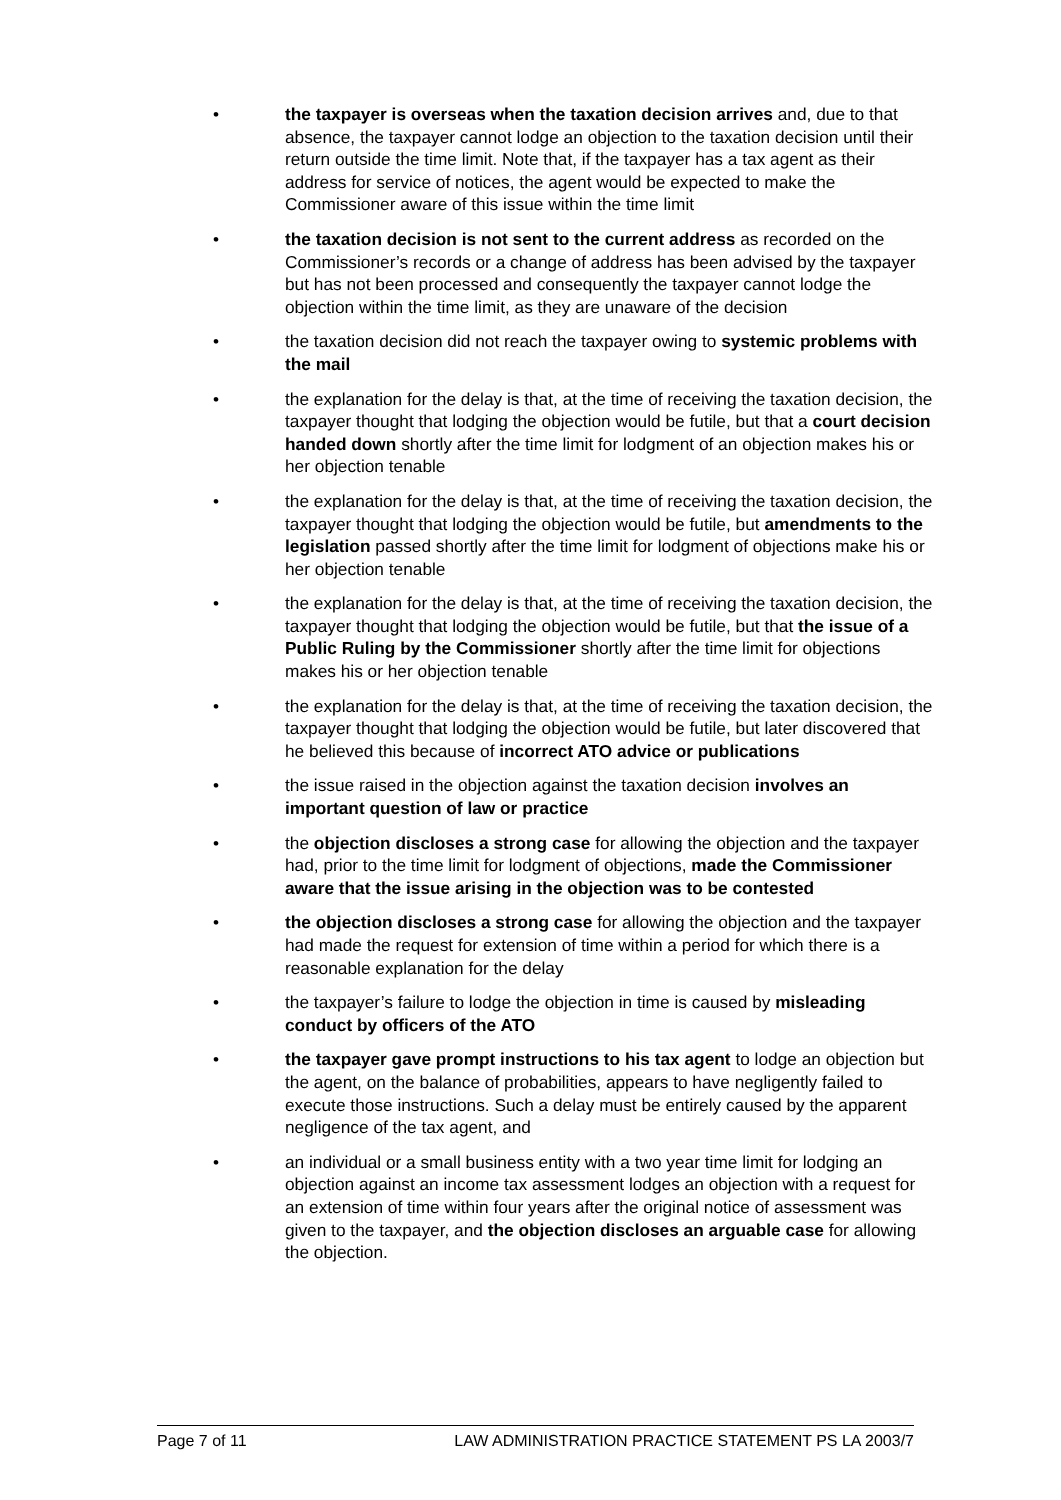• the taxpayer is overseas when the taxation decision arrives and, due to that absence, the taxpayer cannot lodge an objection to the taxation decision until their return outside the time limit. Note that, if the taxpayer has a tax agent as their address for service of notices, the agent would be expected to make the Commissioner aware of this issue within the time limit
• the taxation decision is not sent to the current address as recorded on the Commissioner’s records or a change of address has been advised by the taxpayer but has not been processed and consequently the taxpayer cannot lodge the objection within the time limit, as they are unaware of the decision
• the taxation decision did not reach the taxpayer owing to systemic problems with the mail
• the explanation for the delay is that, at the time of receiving the taxation decision, the taxpayer thought that lodging the objection would be futile, but that a court decision handed down shortly after the time limit for lodgment of an objection makes his or her objection tenable
• the explanation for the delay is that, at the time of receiving the taxation decision, the taxpayer thought that lodging the objection would be futile, but amendments to the legislation passed shortly after the time limit for lodgment of objections make his or her objection tenable
• the explanation for the delay is that, at the time of receiving the taxation decision, the taxpayer thought that lodging the objection would be futile, but that the issue of a Public Ruling by the Commissioner shortly after the time limit for objections makes his or her objection tenable
• the explanation for the delay is that, at the time of receiving the taxation decision, the taxpayer thought that lodging the objection would be futile, but later discovered that he believed this because of incorrect ATO advice or publications
• the issue raised in the objection against the taxation decision involves an important question of law or practice
• the objection discloses a strong case for allowing the objection and the taxpayer had, prior to the time limit for lodgment of objections, made the Commissioner aware that the issue arising in the objection was to be contested
• the objection discloses a strong case for allowing the objection and the taxpayer had made the request for extension of time within a period for which there is a reasonable explanation for the delay
• the taxpayer’s failure to lodge the objection in time is caused by misleading conduct by officers of the ATO
• the taxpayer gave prompt instructions to his tax agent to lodge an objection but the agent, on the balance of probabilities, appears to have negligently failed to execute those instructions. Such a delay must be entirely caused by the apparent negligence of the tax agent, and
• an individual or a small business entity with a two year time limit for lodging an objection against an income tax assessment lodges an objection with a request for an extension of time within four years after the original notice of assessment was given to the taxpayer, and the objection discloses an arguable case for allowing the objection.
Page 7 of 11 LAW ADMINISTRATION PRACTICE STATEMENT PS LA 2003/7